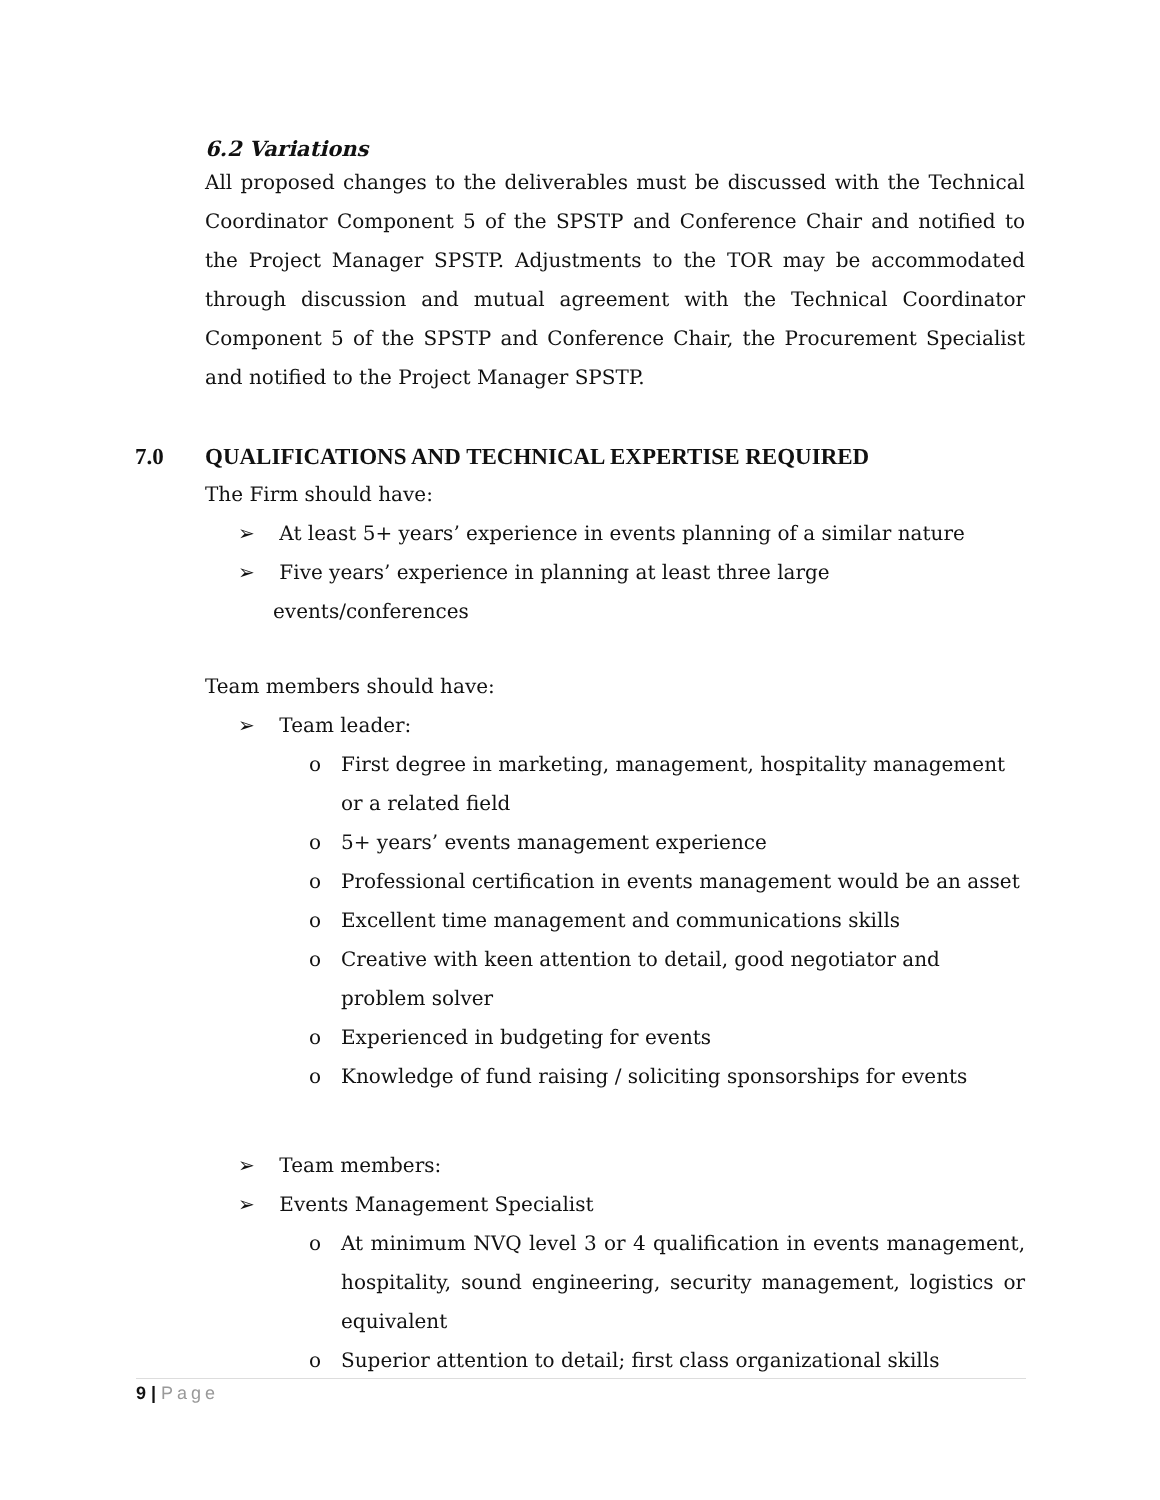6.2 Variations
All proposed changes to the deliverables must be discussed with the Technical Coordinator Component 5 of the SPSTP and Conference Chair and notified to the Project Manager SPSTP. Adjustments to the TOR may be accommodated through discussion and mutual agreement with the Technical Coordinator Component 5 of the SPSTP and Conference Chair, the Procurement Specialist and notified to the Project Manager SPSTP.
7.0 QUALIFICATIONS AND TECHNICAL EXPERTISE REQUIRED
The Firm should have:
➢ At least 5+ years’ experience in events planning of a similar nature
➢ Five years’ experience in planning at least three large events/conferences
Team members should have:
➢ Team leader:
o First degree in marketing, management, hospitality management or a related field
o 5+ years’ events management experience
o Professional certification in events management would be an asset
o Excellent time management and communications skills
o Creative with keen attention to detail, good negotiator and problem solver
o Experienced in budgeting for events
o Knowledge of fund raising / soliciting sponsorships for events
➢ Team members:
➢ Events Management Specialist
o At minimum NVQ level 3 or 4 qualification in events management, hospitality, sound engineering, security management, logistics or equivalent
o Superior attention to detail; first class organizational skills
9 | Page